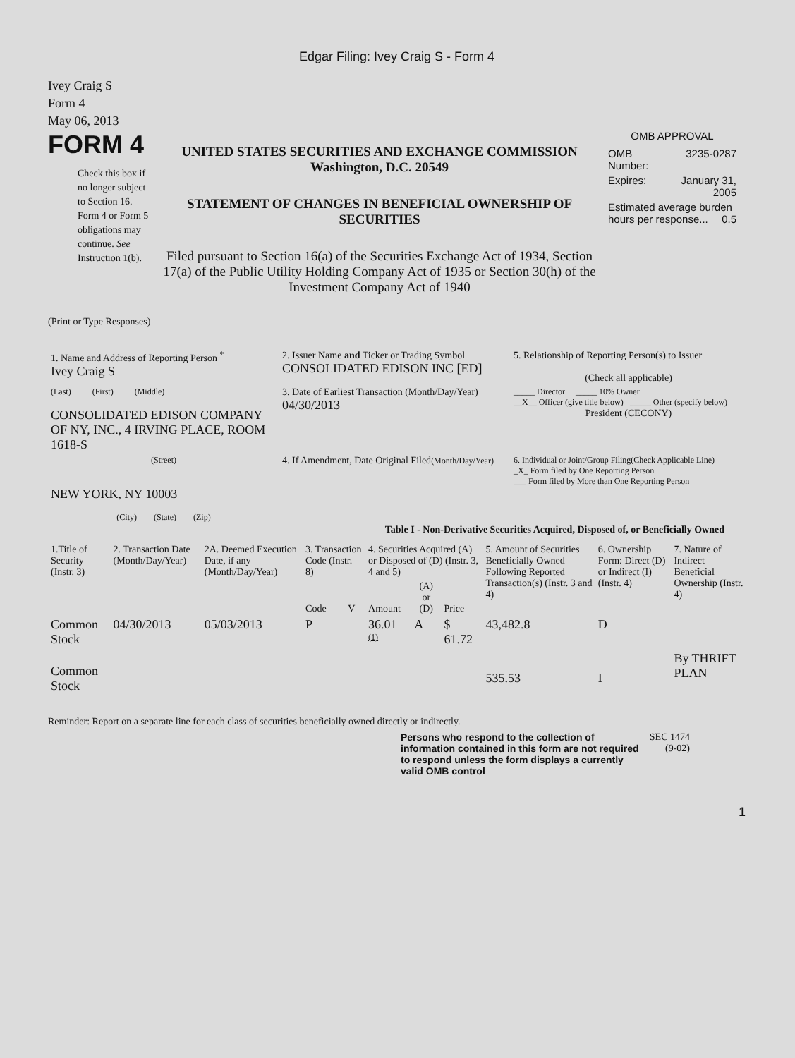Edgar Filing: Ivey Craig S - Form 4
Ivey Craig S
Form 4
May 06, 2013
FORM 4
Check this box if no longer subject to Section 16. Form 4 or Form 5 obligations may continue. See Instruction 1(b).
UNITED STATES SECURITIES AND EXCHANGE COMMISSION
Washington, D.C. 20549
STATEMENT OF CHANGES IN BENEFICIAL OWNERSHIP OF SECURITIES
Filed pursuant to Section 16(a) of the Securities Exchange Act of 1934, Section 17(a) of the Public Utility Holding Company Act of 1935 or Section 30(h) of the Investment Company Act of 1940
OMB APPROVAL
| OMB Number: | 3235-0287 |
| Expires: | January 31, 2005 |
| Estimated average burden hours per response... 0.5 | |
(Print or Type Responses)
| 1. Name and Address of Reporting Person <sup>*</sup> Ivey Craig S | 2. Issuer Name and Ticker or Trading Symbol CONSOLIDATED EDISON INC [ED] | 5. Relationship of Reporting Person(s) to Issuer (Check all applicable) |
| (Last) (First) (Middle) CONSOLIDATED EDISON COMPANY OF NY, INC., 4 IRVING PLACE, ROOM 1618-S | 3. Date of Earliest Transaction (Month/Day/Year) 04/30/2013 | _____ Director _____ 10% Owner __X__ Officer (give title below) _____ Other (specify below) President (CECONY) |
| (Street) NEW YORK, NY 10003 (City) (State) (Zip) | 4. If Amendment, Date Original Filed (Month/Day/Year) | 6. Individual or Joint/Group Filing(Check Applicable Line) _X_ Form filed by One Reporting Person ___ Form filed by More than One Reporting Person |
Table I - Non-Derivative Securities Acquired, Disposed of, or Beneficially Owned
| 1.Title of Security (Instr. 3) | 2. Transaction Date (Month/Day/Year) | 2A. Deemed Execution Date, if any (Month/Day/Year) | 3. Transaction Code (Instr. 8) | | 4. Securities Acquired (A) or Disposed of (D) (Instr. 3, 4 and 5) | | | 5. Amount of Securities Beneficially Owned Following Reported Transaction(s) (Instr. 3 and 4) | 6. Ownership Form: Direct (D) or Indirect (I) (Instr. 4) | 7. Nature of Indirect Beneficial Ownership (Instr. 4) |
| | | | Code | V | Amount | (A) or (D) | Price | | | |
| Common Stock | 04/30/2013 | 05/03/2013 | P | | 36.01 <sup>(1)</sup> | A | $ 61.72 | 43,482.8 | D | |
| Common Stock | | | | | | | | 535.53 | I | By THRIFT PLAN |
Reminder: Report on a separate line for each class of securities beneficially owned directly or indirectly.
Persons who respond to the collection of information contained in this form are not required to respond unless the form displays a currently valid OMB control
SEC 1474
(9-02)
1